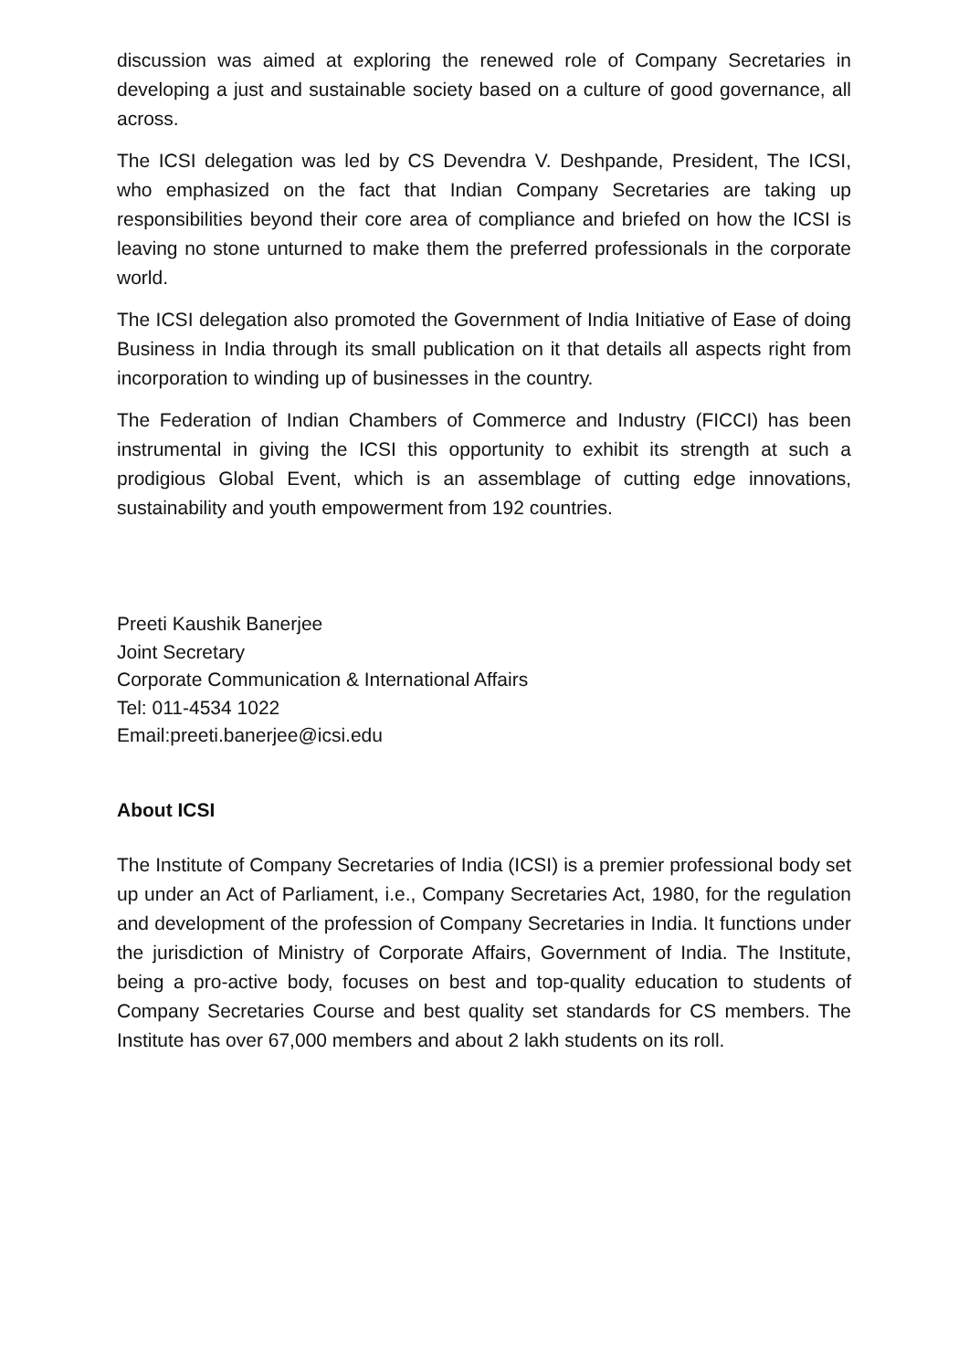discussion was aimed at exploring the renewed role of Company Secretaries in developing a just and sustainable society based on a culture of good governance, all across.
The ICSI delegation was led by CS Devendra V. Deshpande, President, The ICSI, who emphasized on the fact that Indian Company Secretaries are taking up responsibilities beyond their core area of compliance and briefed on how the ICSI is leaving no stone unturned to make them the preferred professionals in the corporate world.
The ICSI delegation also promoted the Government of India Initiative of Ease of doing Business in India through its small publication on it that details all aspects right from incorporation to winding up of businesses in the country.
The Federation of Indian Chambers of Commerce and Industry (FICCI) has been instrumental in giving the ICSI this opportunity to exhibit its strength at such a prodigious Global Event, which is an assemblage of cutting edge innovations, sustainability and youth empowerment from 192 countries.
Preeti Kaushik Banerjee
Joint Secretary
Corporate Communication & International Affairs
Tel: 011-4534 1022
Email:preeti.banerjee@icsi.edu
About ICSI
The Institute of Company Secretaries of India (ICSI) is a premier professional body set up under an Act of Parliament, i.e., Company Secretaries Act, 1980, for the regulation and development of the profession of Company Secretaries in India. It functions under the jurisdiction of Ministry of Corporate Affairs, Government of India. The Institute, being a pro-active body, focuses on best and top-quality education to students of Company Secretaries Course and best quality set standards for CS members. The Institute has over 67,000 members and about 2 lakh students on its roll.